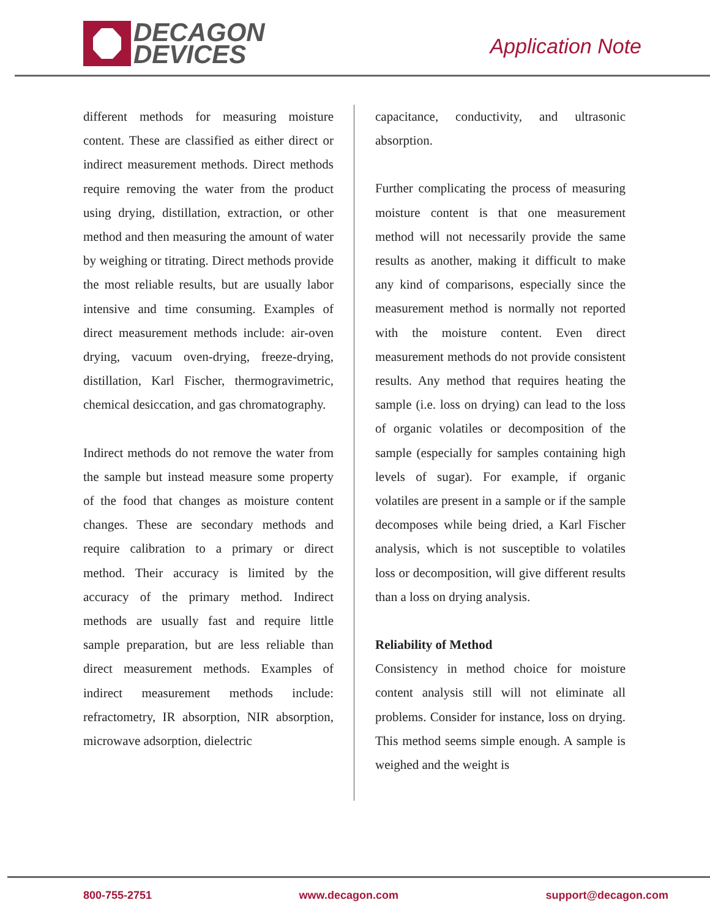DECAGON
DEVICES
Application Note
different methods for measuring moisture content. These are classified as either direct or indirect measurement methods. Direct methods require removing the water from the product using drying, distillation, extraction, or other method and then measuring the amount of water by weighing or titrating. Direct methods provide the most reliable results, but are usually labor intensive and time consuming. Examples of direct measurement methods include: air-oven drying, vacuum oven-drying, freeze-drying, distillation, Karl Fischer, thermogravimetric, chemical desiccation, and gas chromatography.
Indirect methods do not remove the water from the sample but instead measure some property of the food that changes as moisture content changes. These are secondary methods and require calibration to a primary or direct method. Their accuracy is limited by the accuracy of the primary method. Indirect methods are usually fast and require little sample preparation, but are less reliable than direct measurement methods. Examples of indirect measurement methods include: refractometry, IR absorption, NIR absorption, microwave adsorption, dielectric
capacitance, conductivity, and ultrasonic absorption.
Further complicating the process of measuring moisture content is that one measurement method will not necessarily provide the same results as another, making it difficult to make any kind of comparisons, especially since the measurement method is normally not reported with the moisture content. Even direct measurement methods do not provide consistent results. Any method that requires heating the sample (i.e. loss on drying) can lead to the loss of organic volatiles or decomposition of the sample (especially for samples containing high levels of sugar). For example, if organic volatiles are present in a sample or if the sample decomposes while being dried, a Karl Fischer analysis, which is not susceptible to volatiles loss or decomposition, will give different results than a loss on drying analysis.
Reliability of Method
Consistency in method choice for moisture content analysis still will not eliminate all problems. Consider for instance, loss on drying. This method seems simple enough. A sample is weighed and the weight is
800-755-2751 www.decagon.com support@decagon.com